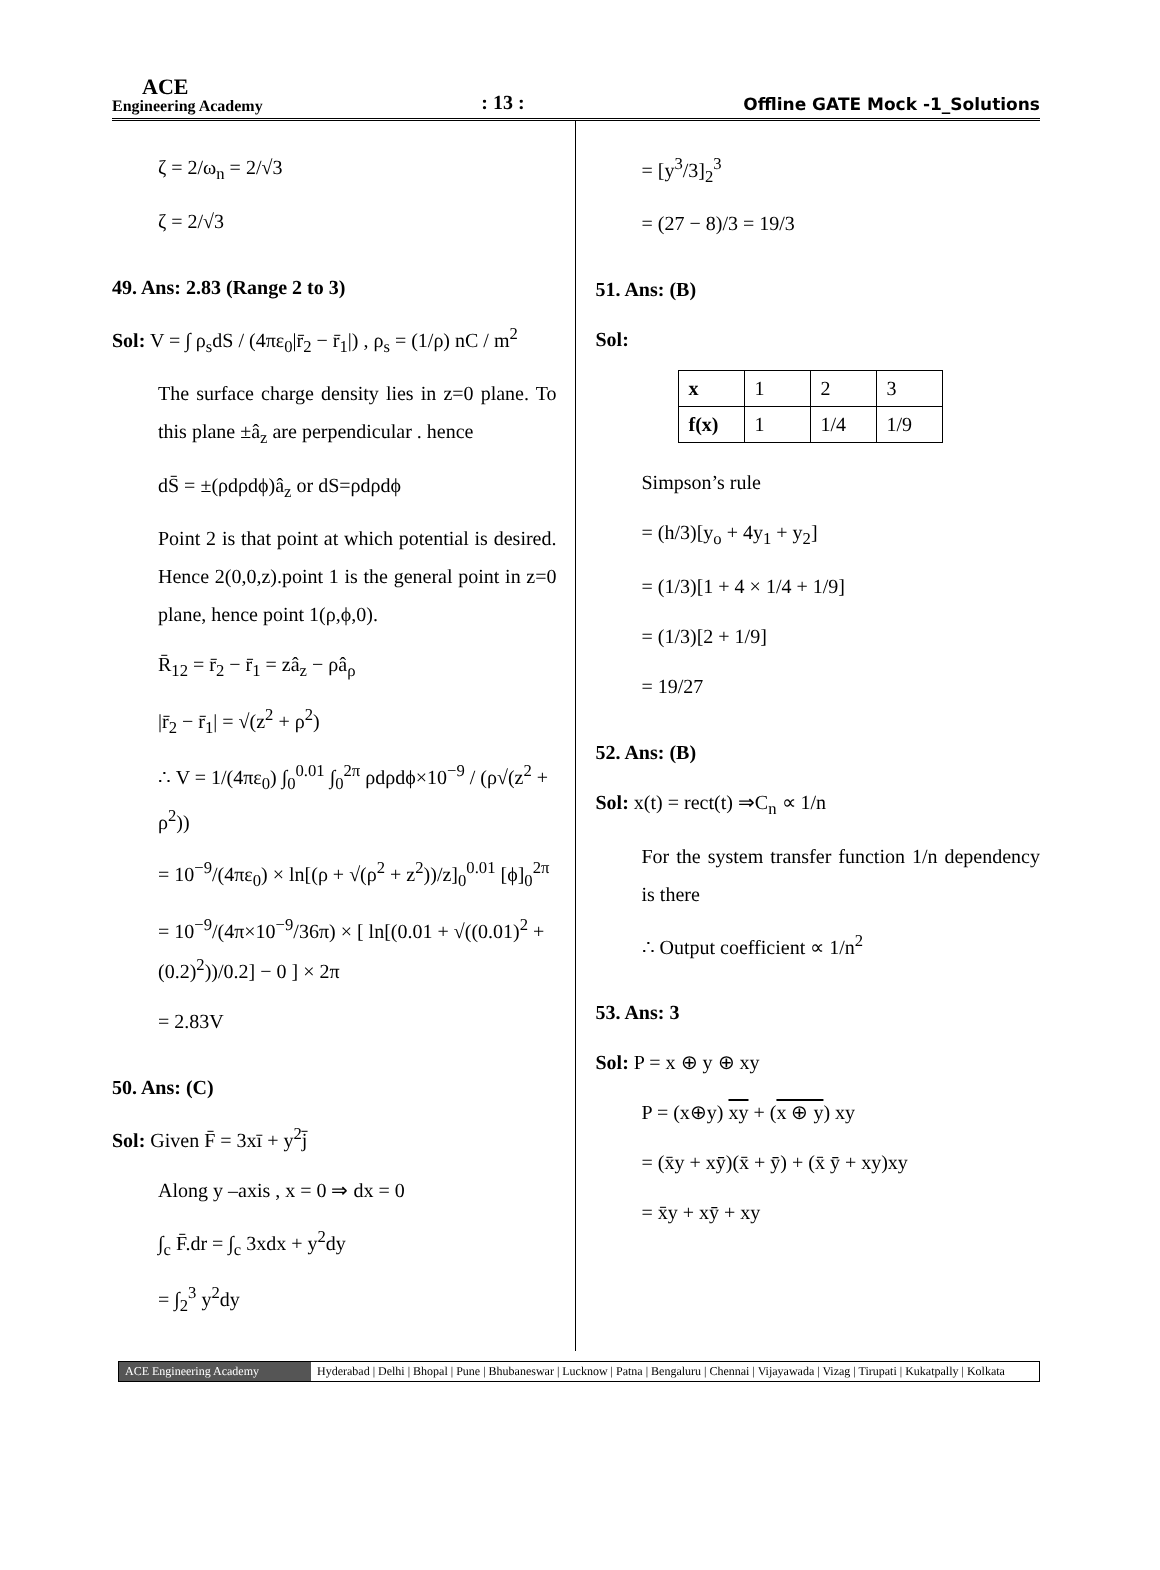ACE
Engineering Academy
: 13 :
Offline GATE Mock -1_Solutions
ζ = 2/ω<sub>n</sub> = 2/√3
ζ = 2/√3
49. Ans: 2.83 (Range 2 to 3)
Sol: V = ∫ ρ<sub>s</sub>dS / (4πε<sub>0</sub>|r̄<sub>2</sub> − r̄<sub>1</sub>|) , ρ<sub>s</sub> = (1/ρ) nC / m<sup>2</sup>
The surface charge density lies in z=0 plane. To this plane ±â<sub>z</sub> are perpendicular . hence
dS̄ = ±(ρdρdϕ)â<sub>z</sub> or dS=ρdρdϕ
Point 2 is that point at which potential is desired. Hence 2(0,0,z).point 1 is the general point in z=0 plane, hence point 1(ρ,ϕ,0).
R̄<sub>12</sub> = r̄<sub>2</sub> − r̄<sub>1</sub> = zâ<sub>z</sub> − ρâ<sub>ρ</sub>
|r̄<sub>2</sub> − r̄<sub>1</sub>| = √(z<sup>2</sup> + ρ<sup>2</sup>)
∴ V = 1/(4πε<sub>0</sub>) ∫<sub>0</sub><sup>0.01</sup> ∫<sub>0</sub><sup>2π</sup> ρdρdϕ×10<sup>−9</sup> / (ρ√(z<sup>2</sup> + ρ<sup>2</sup>))
= 10<sup>−9</sup>/(4πε<sub>0</sub>) × ln[(ρ + √(ρ<sup>2</sup> + z<sup>2</sup>))/z]<sub>0</sub><sup>0.01</sup> [ϕ]<sub>0</sub><sup>2π</sup>
= 10<sup>−9</sup>/(4π×10<sup>−9</sup>/36π) × [ ln[(0.01 + √((0.01)<sup>2</sup> + (0.2)<sup>2</sup>))/0.2] − 0 ] × 2π
= 2.83V
50. Ans: (C)
Sol: Given F̄ = 3xī + y<sup>2</sup>j̄
Along y –axis , x = 0 ⇒ dx = 0
∫<sub>c</sub> F̄.dr = ∫<sub>c</sub> 3xdx + y<sup>2</sup>dy
= ∫<sub>2</sub><sup>3</sup> y<sup>2</sup>dy
= [y<sup>3</sup>/3]<sub>2</sub><sup>3</sup>
= (27 − 8)/3 = 19/3
51. Ans: (B)
Sol:
| x | 1 | 2 | 3 |
| f(x) | 1 | 1/4 | 1/9 |
Simpson’s rule
= (h/3)[y<sub>o</sub> + 4y<sub>1</sub> + y<sub>2</sub>]
= (1/3)[1 + 4 × 1/4 + 1/9]
= (1/3)[2 + 1/9]
= 19/27
52. Ans: (B)
Sol: x(t) = rect(t) ⇒C<sub>n</sub> ∝ 1/n
For the system transfer function 1/n dependency is there
∴ Output coefficient ∝ 1/n<sup>2</sup>
53. Ans: 3
Sol: P = x ⊕ y ⊕ xy
P = (x⊕y) xy + (x ⊕ y) xy
= (x̄y + xȳ)(x̄ + ȳ) + (x̄ ȳ + xy)xy
= x̄y + xȳ + xy
ACE Engineering Academy Hyderabad | Delhi | Bhopal | Pune | Bhubaneswar | Lucknow | Patna | Bengaluru | Chennai | Vijayawada | Vizag | Tirupati | Kukatpally | Kolkata